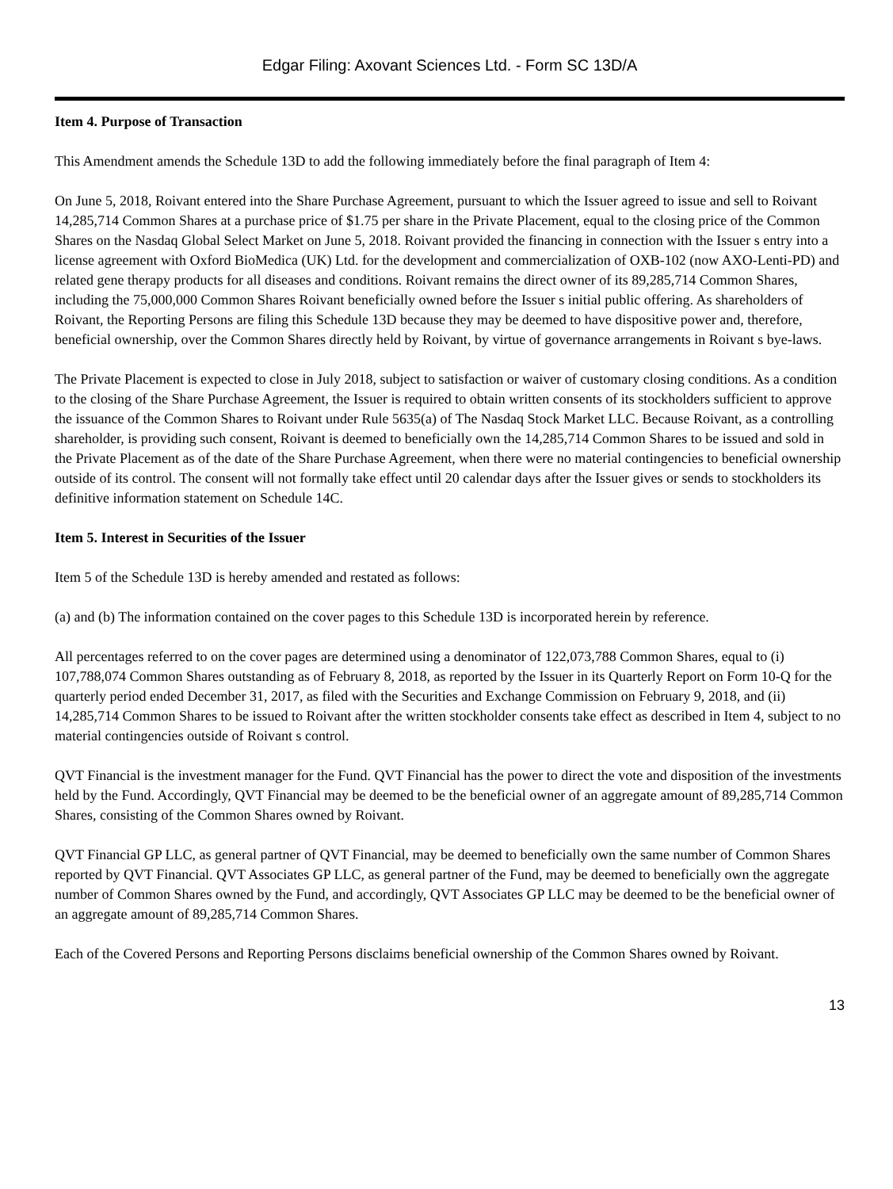Edgar Filing: Axovant Sciences Ltd. - Form SC 13D/A
Item 4. Purpose of Transaction
This Amendment amends the Schedule 13D to add the following immediately before the final paragraph of Item 4:
On June 5, 2018, Roivant entered into the Share Purchase Agreement, pursuant to which the Issuer agreed to issue and sell to Roivant 14,285,714 Common Shares at a purchase price of $1.75 per share in the Private Placement, equal to the closing price of the Common Shares on the Nasdaq Global Select Market on June 5, 2018. Roivant provided the financing in connection with the Issuer s entry into a license agreement with Oxford BioMedica (UK) Ltd. for the development and commercialization of OXB-102 (now AXO-Lenti-PD) and related gene therapy products for all diseases and conditions. Roivant remains the direct owner of its 89,285,714 Common Shares, including the 75,000,000 Common Shares Roivant beneficially owned before the Issuer s initial public offering. As shareholders of Roivant, the Reporting Persons are filing this Schedule 13D because they may be deemed to have dispositive power and, therefore, beneficial ownership, over the Common Shares directly held by Roivant, by virtue of governance arrangements in Roivant s bye-laws.
The Private Placement is expected to close in July 2018, subject to satisfaction or waiver of customary closing conditions. As a condition to the closing of the Share Purchase Agreement, the Issuer is required to obtain written consents of its stockholders sufficient to approve the issuance of the Common Shares to Roivant under Rule 5635(a) of The Nasdaq Stock Market LLC. Because Roivant, as a controlling shareholder, is providing such consent, Roivant is deemed to beneficially own the 14,285,714 Common Shares to be issued and sold in the Private Placement as of the date of the Share Purchase Agreement, when there were no material contingencies to beneficial ownership outside of its control. The consent will not formally take effect until 20 calendar days after the Issuer gives or sends to stockholders its definitive information statement on Schedule 14C.
Item 5. Interest in Securities of the Issuer
Item 5 of the Schedule 13D is hereby amended and restated as follows:
(a) and (b) The information contained on the cover pages to this Schedule 13D is incorporated herein by reference.
All percentages referred to on the cover pages are determined using a denominator of 122,073,788 Common Shares, equal to (i) 107,788,074 Common Shares outstanding as of February 8, 2018, as reported by the Issuer in its Quarterly Report on Form 10-Q for the quarterly period ended December 31, 2017, as filed with the Securities and Exchange Commission on February 9, 2018, and (ii) 14,285,714 Common Shares to be issued to Roivant after the written stockholder consents take effect as described in Item 4, subject to no material contingencies outside of Roivant s control.
QVT Financial is the investment manager for the Fund. QVT Financial has the power to direct the vote and disposition of the investments held by the Fund. Accordingly, QVT Financial may be deemed to be the beneficial owner of an aggregate amount of 89,285,714 Common Shares, consisting of the Common Shares owned by Roivant.
QVT Financial GP LLC, as general partner of QVT Financial, may be deemed to beneficially own the same number of Common Shares reported by QVT Financial. QVT Associates GP LLC, as general partner of the Fund, may be deemed to beneficially own the aggregate number of Common Shares owned by the Fund, and accordingly, QVT Associates GP LLC may be deemed to be the beneficial owner of an aggregate amount of 89,285,714 Common Shares.
Each of the Covered Persons and Reporting Persons disclaims beneficial ownership of the Common Shares owned by Roivant.
13